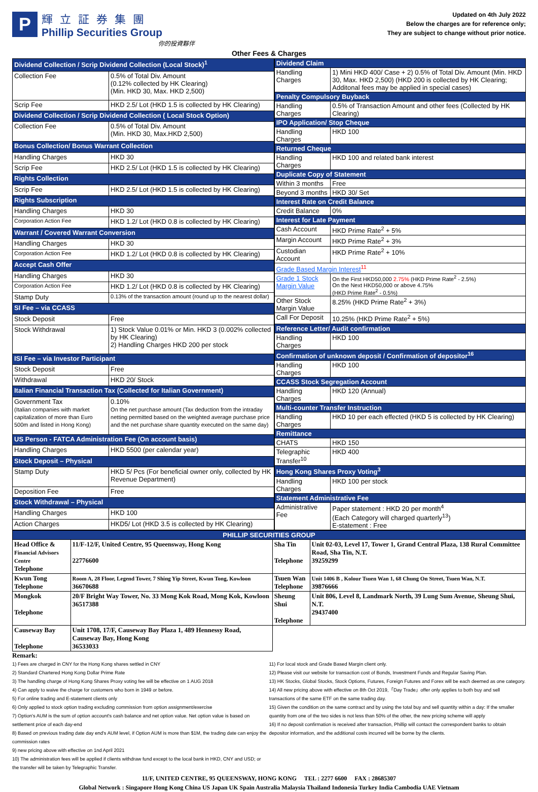P
輝立証券集團
Phillip Securities Group
你的投資夥伴
Updated on 4th July 2022
Below the charges are for reference only;
They are subject to change without prior notice.
Other Fees & Charges
| Dividend Collection / Scrip Dividend Collection (Local Stock)<sup>1</sup> | |
| Collection Fee | 0.5% of Total Div. Amount (0.12% collected by HK Clearing) (Min. HKD 30, Max. HKD 2,500) |
| Scrip Fee | HKD 2.5/ Lot (HKD 1.5 is collected by HK Clearing) |
| Dividend Collection / Scrip Dividend Collection ( Local Stock Option) | |
| Collection Fee | 0.5% of Total Div. Amount (Min. HKD 30, Max.HKD 2,500) |
| Bonus Collection/ Bonus Warrant Collection | |
| Handling Charges | HKD 30 |
| Scrip Fee | HKD 2.5/ Lot (HKD 1.5 is collected by HK Clearing) |
| Rights Collection | |
| Scrip Fee | HKD 2.5/ Lot (HKD 1.5 is collected by HK Clearing) |
| Rights Subscription | |
| Handling Charges | HKD 30 |
| Corporation Action Fee | HKD 1.2/ Lot (HKD 0.8 is collected by HK Clearing) |
| Warrant / Covered Warrant Conversion | |
| Handling Charges | HKD 30 |
| Corporation Action Fee | HKD 1.2/ Lot (HKD 0.8 is collected by HK Clearing) |
| Accept Cash Offer | |
| Handling Charges | HKD 30 |
| Corporation Action Fee | HKD 1.2/ Lot (HKD 0.8 is collected by HK Clearing) |
| Stamp Duty | 0.13% of the transaction amount (round up to the nearest dollar) |
| SI Fee – via CCASS | |
| Stock Deposit | Free |
| Stock Withdrawal | 1) Stock Value 0.01% or Min. HKD 3 (0.002% collected by HK Clearing) 2) Handling Charges HKD 200 per stock |
| ISI Fee – via Investor Participant | |
| Stock Deposit | Free |
| Withdrawal | HKD 20/ Stock |
| Italian Financial Transaction Tax (Collected for Italian Government) | |
| Government Tax (Italian companies with market capitalization of more than Euro 500m and listed in Hong Kong) | 0.10% On the net purchase amount (Tax deduction from the intraday netting permitted based on the weighted average purchase price and the net purchase share quantity executed on the same day) |
| US Person - FATCA Administration Fee (On account basis) | |
| Handling Charges | HKD 5500 (per calendar year) |
| Stock Deposit – Physical | |
| Stamp Duty | HKD 5/ Pcs (For beneficial owner only, collected by HK Revenue Department) |
| Deposition Fee | Free |
| Stock Withdrawal – Physical | |
| Handling Charges | HKD 100 |
| Action Charges | HKD5/ Lot (HKD 3.5 is collected by HK Clearing) |
| Dividend Claim | |
| Handling Charges | 1) Mini HKD 400/ Case + 2) 0.5% of Total Div. Amount (Min. HKD 30, Max. HKD 2,500) (HKD 200 is collected by HK Clearing; Additonal fees may be applied in special cases) |
| Penalty Compulsory Buyback | |
| Handling Charges | 0.5% of Transaction Amount and other fees (Collected by HK Clearing) |
| IPO Application/ Stop Cheque | |
| Handling Charges | HKD 100 |
| Returned Cheque | |
| Handling Charges | HKD 100 and related bank interest |
| Duplicate Copy of Statement | |
| Within 3 months | Free |
| Beyond 3 months | HKD 30/ Set |
| Interest Rate on Credit Balance | |
| Credit Balance | 0% |
| Interest for Late Payment | |
| Cash Account | HKD Prime Rate<sup>2</sup> + 5% |
| Margin Account | HKD Prime Rate<sup>2</sup> + 3% |
| Custodian Account | HKD Prime Rate<sup>2</sup> + 10% |
| Grade Based Margin Interest<sup>11</sup> | |
| Grade 1 Stock Margin Value | On the First HKD50,000 2.75% (HKD Prime Rate<sup>2</sup> - 2.5%) On the Next HKD50,000 or above 4.75% (HKD Prime Rate<sup>2</sup> - 0.5%) |
| Other Stock Margin Value | 8.25% (HKD Prime Rate<sup>2</sup> + 3%) |
| Call For Deposit | 10.25% (HKD Prime Rate<sup>2</sup> + 5%) |
| Reference Letter/ Audit confirmation | |
| Handling Charges | HKD 100 |
| Confirmation of unknown deposit / Confirmation of depositor<sup>16</sup> | |
| Handling Charges | HKD 100 |
| CCASS Stock Segregation Account | |
| Handling Charges | HKD 120 (Annual) |
| Multi-counter Transfer Instruction | |
| Handling Charges | HKD 10 per each effected (HKD 5 is collected by HK Clearing) |
| Remittance | |
| CHATS | HKD 150 |
| Telegraphic Transfer<sup>10</sup> | HKD 400 |
| Hong Kong Shares Proxy Voting<sup>3</sup> | |
| Handling Charges | HKD 100 per stock |
| Statement Administrative Fee | |
| Administrative Fee | Paper statement : HKD 20 per month<sup>4</sup> (Each Category will charged quarterly<sup>13</sup>) E-statement : Free |
| PHILLIP SECURITIES GROUP | | | |
| Head Office & Financial Advisors Centre Telephone | 11/F-12/F, United Centre, 95 Queensway, Hong Kong 22776600 | Sha Tin Telephone | Unit 02-03, Level 17, Tower 1, Grand Central Plaza, 138 Rural Committee Road, Sha Tin, N.T. 39259299 |
| Kwun Tong Telephone | Room A, 28 Floor, Legend Tower, 7 Shing Yip Street, Kwun Tong, Kowloon 36670688 | Tsuen Wan Telephone | Unit 1406 B , Kolour Tsuen Wan 1, 68 Chung On Street, Tsuen Wan, N.T. 39876666 |
| Mongkok Telephone | 20/F Bright Way Tower, No. 33 Mong Kok Road, Mong Kok, Kowloon 36517388 | Sheung Shui Telephone | Unit 806, Level 8, Landmark North, 39 Lung Sum Avenue, Sheung Shui, N.T. 29437400 |
| Causeway Bay Telephone | Unit 1708, 17/F, Causeway Bay Plaza 1, 489 Hennessy Road, Causeway Bay, Hong Kong 36533033 | | |
Remark:
1) Fees are charged in CNY for the Hong Kong shares settled in CNY
2) Standard Chartered Hong Kong Dollar Prime Rate
3) The handling charge of Hong Kong Shares Proxy voting fee will be effective on 1 AUG 2018
4) Can apply to waive the charge for customers who born in 1949 or before.
5) For online trading and E-statement clients only
6) Only applied to stock option trading excluding commission from option assignment/exercise
7) Option's AUM is the sum of option account's cash balance and net option value. Net option value is based on settlement price of each day-end
8) Based on previous trading date day end's AUM level, if Option AUM is more than $1M, the trading date can enjoy the commission rates
9) new pricing above with effective on 1nd April 2021
10) The administration fees will be applied if clients withdraw fund except to the local bank in HKD, CNY and USD; or the transfer will be taken by Telegraphic Transfer.
11) For local stock and Grade Based Margin client only.
12) Please visit our website for transaction cost of Bonds, Investment Funds and Regular Saving Plan.
13) HK Stocks, Global Stocks, Stock Options, Futures, Foreign Futures and Forex will be each deemed as one category.
14) All new pricing above with effective on 8th Oct 2019,「Day Trade」offer only applies to both buy and sell transactions of the same ETF on the same trading day.
15) Given the condition on the same contract and by using the total buy and sell quantity within a day: If the smaller quantity from one of the two sides is not less than 50% of the other, the new pricing scheme will apply
16) If no deposit confirmation is received after transaction, Phillip will contact the correspondent banks to obtain depositor information, and the additional costs incurred will be borne by the clients.
11/F, UNITED CENTRE, 95 QUEENSWAY, HONG KONG TEL : 2277 6600 FAX : 28685307
Global Network : Singapore Hong Kong China US Japan UK Spain Australia Malaysia Thailand Indonesia Turkey India Cambodia UAE Vietnam